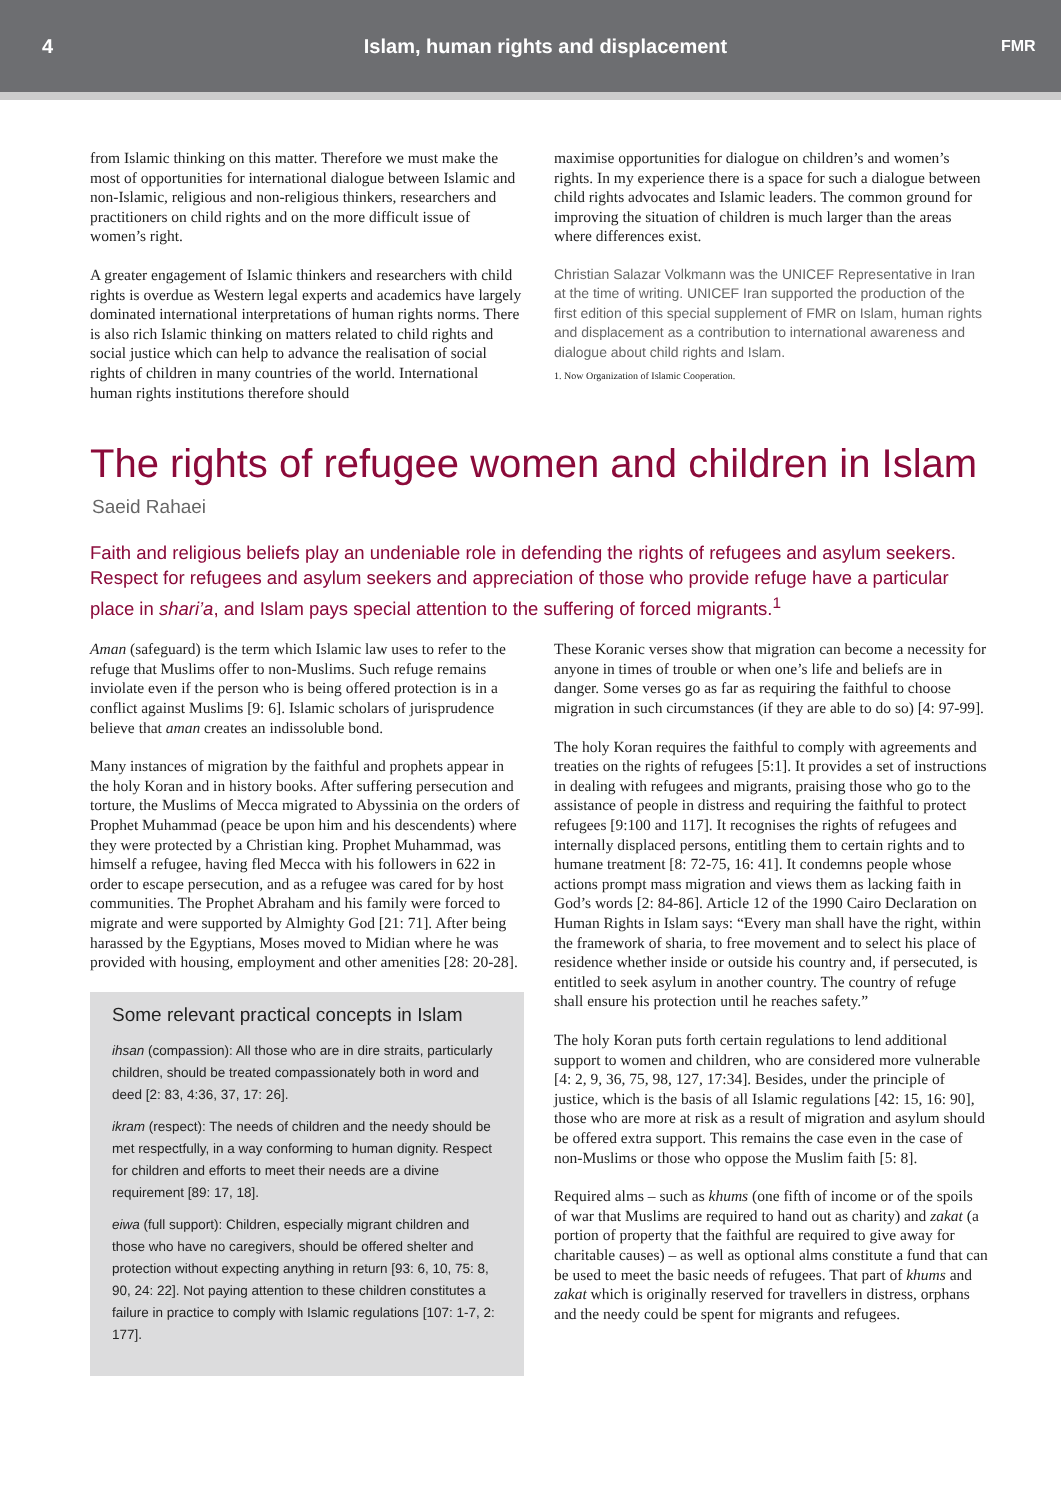4
Islam, human rights and displacement
FMR
from Islamic thinking on this matter. Therefore we must make the most of opportunities for international dialogue between Islamic and non-Islamic, religious and non-religious thinkers, researchers and practitioners on child rights and on the more difficult issue of women’s right.
A greater engagement of Islamic thinkers and researchers with child rights is overdue as Western legal experts and academics have largely dominated international interpretations of human rights norms. There is also rich Islamic thinking on matters related to child rights and social justice which can help to advance the realisation of social rights of children in many countries of the world. International human rights institutions therefore should
maximise opportunities for dialogue on children’s and women’s rights. In my experience there is a space for such a dialogue between child rights advocates and Islamic leaders. The common ground for improving the situation of children is much larger than the areas where differences exist.
Christian Salazar Volkmann was the UNICEF Representative in Iran at the time of writing. UNICEF Iran supported the production of the first edition of this special supplement of FMR on Islam, human rights and displacement as a contribution to international awareness and dialogue about child rights and Islam.
1. Now Organization of Islamic Cooperation.
The rights of refugee women and children in Islam
Saeid Rahaei
Faith and religious beliefs play an undeniable role in defending the rights of refugees and asylum seekers. Respect for refugees and asylum seekers and appreciation of those who provide refuge have a particular place in shari’a, and Islam pays special attention to the suffering of forced migrants.<sup>1</sup>
Aman (safeguard) is the term which Islamic law uses to refer to the refuge that Muslims offer to non-Muslims. Such refuge remains inviolate even if the person who is being offered protection is in a conflict against Muslims [9: 6]. Islamic scholars of jurisprudence believe that aman creates an indissoluble bond.
Many instances of migration by the faithful and prophets appear in the holy Koran and in history books. After suffering persecution and torture, the Muslims of Mecca migrated to Abyssinia on the orders of Prophet Muhammad (peace be upon him and his descendents) where they were protected by a Christian king. Prophet Muhammad, was himself a refugee, having fled Mecca with his followers in 622 in order to escape persecution, and as a refugee was cared for by host communities. The Prophet Abraham and his family were forced to migrate and were supported by Almighty God [21: 71]. After being harassed by the Egyptians, Moses moved to Midian where he was provided with housing, employment and other amenities [28: 20-28].
Some relevant practical concepts in Islam
ihsan (compassion): All those who are in dire straits, particularly children, should be treated compassionately both in word and deed [2: 83, 4:36, 37, 17: 26].
ikram (respect): The needs of children and the needy should be met respectfully, in a way conforming to human dignity. Respect for children and efforts to meet their needs are a divine requirement [89: 17, 18].
eiwa (full support): Children, especially migrant children and those who have no caregivers, should be offered shelter and protection without expecting anything in return [93: 6, 10, 75: 8, 90, 24: 22]. Not paying attention to these children constitutes a failure in practice to comply with Islamic regulations [107: 1-7, 2: 177].
These Koranic verses show that migration can become a necessity for anyone in times of trouble or when one’s life and beliefs are in danger. Some verses go as far as requiring the faithful to choose migration in such circumstances (if they are able to do so) [4: 97-99].
The holy Koran requires the faithful to comply with agreements and treaties on the rights of refugees [5:1]. It provides a set of instructions in dealing with refugees and migrants, praising those who go to the assistance of people in distress and requiring the faithful to protect refugees [9:100 and 117]. It recognises the rights of refugees and internally displaced persons, entitling them to certain rights and to humane treatment [8: 72-75, 16: 41]. It condemns people whose actions prompt mass migration and views them as lacking faith in God’s words [2: 84-86]. Article 12 of the 1990 Cairo Declaration on Human Rights in Islam says: “Every man shall have the right, within the framework of sharia, to free movement and to select his place of residence whether inside or outside his country and, if persecuted, is entitled to seek asylum in another country. The country of refuge shall ensure his protection until he reaches safety.”
The holy Koran puts forth certain regulations to lend additional support to women and children, who are considered more vulnerable [4: 2, 9, 36, 75, 98, 127, 17:34]. Besides, under the principle of justice, which is the basis of all Islamic regulations [42: 15, 16: 90], those who are more at risk as a result of migration and asylum should be offered extra support. This remains the case even in the case of non-Muslims or those who oppose the Muslim faith [5: 8].
Required alms – such as khums (one fifth of income or of the spoils of war that Muslims are required to hand out as charity) and zakat (a portion of property that the faithful are required to give away for charitable causes) – as well as optional alms constitute a fund that can be used to meet the basic needs of refugees. That part of khums and zakat which is originally reserved for travellers in distress, orphans and the needy could be spent for migrants and refugees.